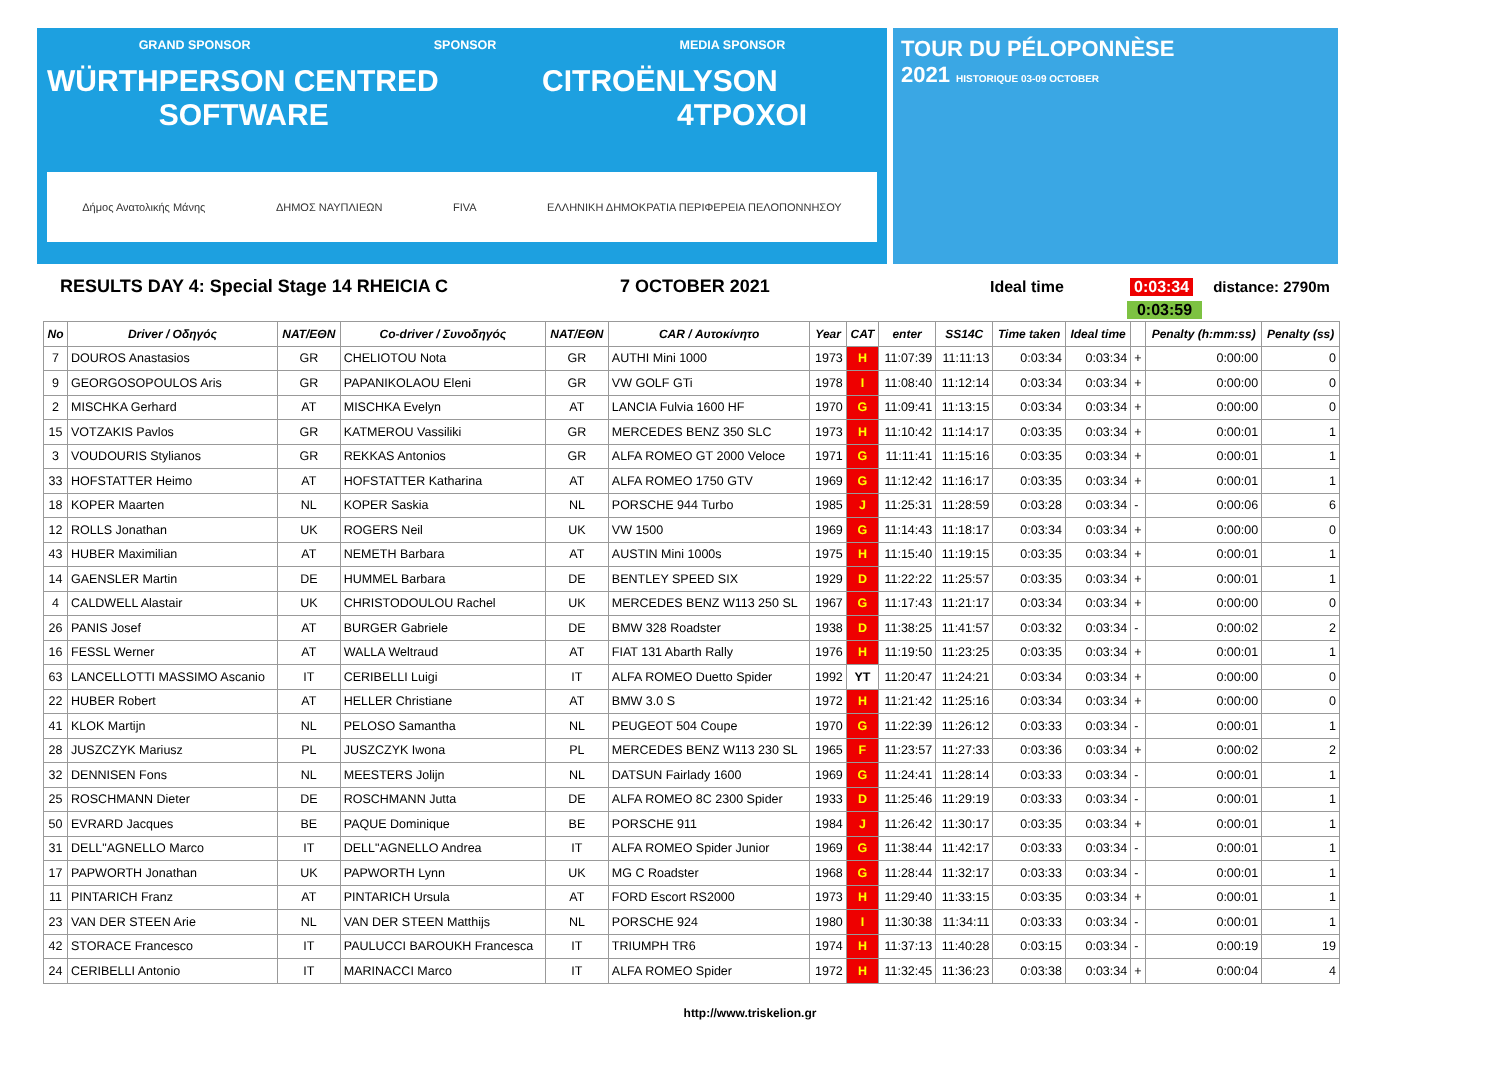GRAND SPONSOR SPONSOR MEDIA SPONSOR
WÜRTH PERSON CENTRED SOFTWARE CITROËN LYSON 4TPOXOI
Δήμος Ανατολικής Μάνης ΔΗΜΟΣ ΝΑΥΠΛΙΕΩΝ FIVA ΕΛΛΗΝΙΚΗ ΔΗΜΟΚΡΑΤΙΑ ΠΕΡΙΦΕΡΕΙΑ ΠΕΛΟΠΟΝΝΗΣΟΥ
TOUR DU PÉLOPONNÈSE
2021 HISTORIQUE 03-09 OCTOBER
RESULTS DAY 4: Special Stage 14 RHEICIA C 7 OCTOBER 2021 Ideal time 0:03:34 distance: 2790m
0:03:59
| No | Driver / Οδηγός | NAT/ΕΘΝ | Co-driver / Συνοδηγός | NAT/ΕΘΝ | CAR / Αυτοκίνητο | Year | CAT | enter | SS14C | Time taken | Ideal time | | Penalty (h:mm:ss) | Penalty (ss) |
| --- | --- | --- | --- | --- | --- | --- | --- | --- | --- | --- | --- | --- | --- | --- |
| 7 | DOUROS Anastasios | GR | CHELIOTOU Nota | GR | AUTHI Mini 1000 | 1973 | H | 11:07:39 | 11:11:13 | 0:03:34 | 0:03:34 | + | 0:00:00 | 0 |
| 9 | GEORGOSOPOULOS Aris | GR | PAPANIKOLAOU Eleni | GR | VW GOLF GTi | 1978 | I | 11:08:40 | 11:12:14 | 0:03:34 | 0:03:34 | + | 0:00:00 | 0 |
| 2 | MISCHKA Gerhard | AT | MISCHKA Evelyn | AT | LANCIA Fulvia 1600 HF | 1970 | G | 11:09:41 | 11:13:15 | 0:03:34 | 0:03:34 | + | 0:00:00 | 0 |
| 15 | VOTZAKIS Pavlos | GR | KATMEROU Vassiliki | GR | MERCEDES BENZ 350 SLC | 1973 | H | 11:10:42 | 11:14:17 | 0:03:35 | 0:03:34 | + | 0:00:01 | 1 |
| 3 | VOUDOURIS Stylianos | GR | REKKAS Antonios | GR | ALFA ROMEO GT 2000 Veloce | 1971 | G | 11:11:41 | 11:15:16 | 0:03:35 | 0:03:34 | + | 0:00:01 | 1 |
| 33 | HOFSTATTER Heimo | AT | HOFSTATTER Katharina | AT | ALFA ROMEO 1750 GTV | 1969 | G | 11:12:42 | 11:16:17 | 0:03:35 | 0:03:34 | + | 0:00:01 | 1 |
| 18 | KOPER Maarten | NL | KOPER Saskia | NL | PORSCHE 944 Turbo | 1985 | J | 11:25:31 | 11:28:59 | 0:03:28 | 0:03:34 | - | 0:00:06 | 6 |
| 12 | ROLLS Jonathan | UK | ROGERS Neil | UK | VW 1500 | 1969 | G | 11:14:43 | 11:18:17 | 0:03:34 | 0:03:34 | + | 0:00:00 | 0 |
| 43 | HUBER Maximilian | AT | NEMETH Barbara | AT | AUSTIN Mini 1000s | 1975 | H | 11:15:40 | 11:19:15 | 0:03:35 | 0:03:34 | + | 0:00:01 | 1 |
| 14 | GAENSLER Martin | DE | HUMMEL Barbara | DE | BENTLEY SPEED SIX | 1929 | D | 11:22:22 | 11:25:57 | 0:03:35 | 0:03:34 | + | 0:00:01 | 1 |
| 4 | CALDWELL Alastair | UK | CHRISTODOULOU Rachel | UK | MERCEDES BENZ W113 250 SL | 1967 | G | 11:17:43 | 11:21:17 | 0:03:34 | 0:03:34 | + | 0:00:00 | 0 |
| 26 | PANIS Josef | AT | BURGER Gabriele | DE | BMW 328 Roadster | 1938 | D | 11:38:25 | 11:41:57 | 0:03:32 | 0:03:34 | - | 0:00:02 | 2 |
| 16 | FESSL Werner | AT | WALLA Weltraud | AT | FIAT 131 Abarth Rally | 1976 | H | 11:19:50 | 11:23:25 | 0:03:35 | 0:03:34 | + | 0:00:01 | 1 |
| 63 | LANCELLOTTI MASSIMO Ascanio | IT | CERIBELLI Luigi | IT | ALFA ROMEO Duetto Spider | 1992 | YT | 11:20:47 | 11:24:21 | 0:03:34 | 0:03:34 | + | 0:00:00 | 0 |
| 22 | HUBER Robert | AT | HELLER Christiane | AT | BMW 3.0 S | 1972 | H | 11:21:42 | 11:25:16 | 0:03:34 | 0:03:34 | + | 0:00:00 | 0 |
| 41 | KLOK Martijn | NL | PELOSO Samantha | NL | PEUGEOT 504 Coupe | 1970 | G | 11:22:39 | 11:26:12 | 0:03:33 | 0:03:34 | - | 0:00:01 | 1 |
| 28 | JUSZCZYK Mariusz | PL | JUSZCZYK Iwona | PL | MERCEDES BENZ W113 230 SL | 1965 | F | 11:23:57 | 11:27:33 | 0:03:36 | 0:03:34 | + | 0:00:02 | 2 |
| 32 | DENNISEN Fons | NL | MEESTERS Jolijn | NL | DATSUN Fairlady 1600 | 1969 | G | 11:24:41 | 11:28:14 | 0:03:33 | 0:03:34 | - | 0:00:01 | 1 |
| 25 | ROSCHMANN Dieter | DE | ROSCHMANN Jutta | DE | ALFA ROMEO 8C 2300 Spider | 1933 | D | 11:25:46 | 11:29:19 | 0:03:33 | 0:03:34 | - | 0:00:01 | 1 |
| 50 | EVRARD Jacques | BE | PAQUE Dominique | BE | PORSCHE 911 | 1984 | J | 11:26:42 | 11:30:17 | 0:03:35 | 0:03:34 | + | 0:00:01 | 1 |
| 31 | DELL"AGNELLO Marco | IT | DELL"AGNELLO Andrea | IT | ALFA ROMEO Spider Junior | 1969 | G | 11:38:44 | 11:42:17 | 0:03:33 | 0:03:34 | - | 0:00:01 | 1 |
| 17 | PAPWORTH Jonathan | UK | PAPWORTH Lynn | UK | MG C Roadster | 1968 | G | 11:28:44 | 11:32:17 | 0:03:33 | 0:03:34 | - | 0:00:01 | 1 |
| 11 | PINTARICH Franz | AT | PINTARICH Ursula | AT | FORD Escort RS2000 | 1973 | H | 11:29:40 | 11:33:15 | 0:03:35 | 0:03:34 | + | 0:00:01 | 1 |
| 23 | VAN DER STEEN Arie | NL | VAN DER STEEN Matthijs | NL | PORSCHE 924 | 1980 | I | 11:30:38 | 11:34:11 | 0:03:33 | 0:03:34 | - | 0:00:01 | 1 |
| 42 | STORACE Francesco | IT | PAULUCCI BAROUKH Francesca | IT | TRIUMPH TR6 | 1974 | H | 11:37:13 | 11:40:28 | 0:03:15 | 0:03:34 | - | 0:00:19 | 19 |
| 24 | CERIBELLI Antonio | IT | MARINACCI Marco | IT | ALFA ROMEO Spider | 1972 | H | 11:32:45 | 11:36:23 | 0:03:38 | 0:03:34 | + | 0:00:04 | 4 |
http://www.triskelion.gr